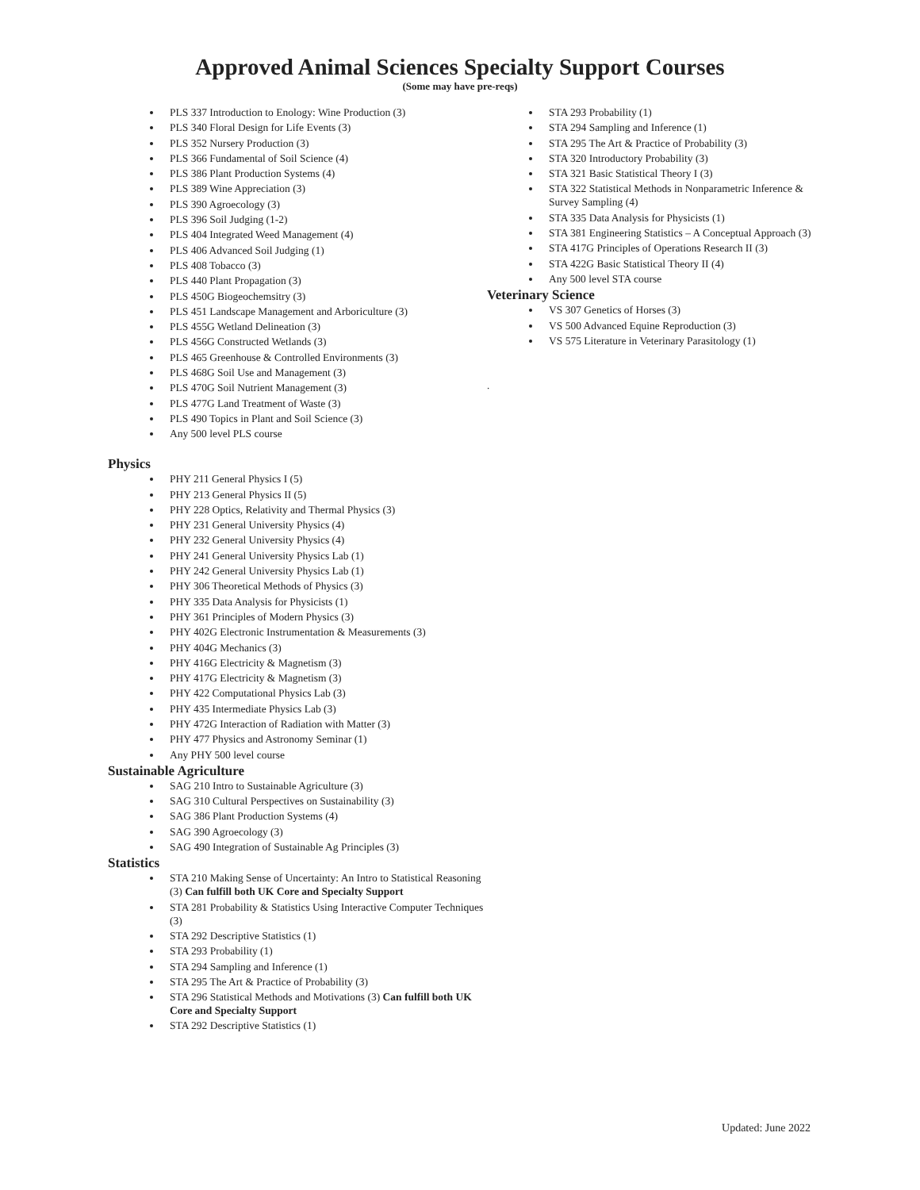Approved Animal Sciences Specialty Support Courses
(Some may have pre-reqs)
PLS 337 Introduction to Enology: Wine Production (3)
PLS 340 Floral Design for Life Events (3)
PLS 352 Nursery Production (3)
PLS 366 Fundamental of Soil Science (4)
PLS 386 Plant Production Systems (4)
PLS 389 Wine Appreciation (3)
PLS 390 Agroecology (3)
PLS 396 Soil Judging (1-2)
PLS 404 Integrated Weed Management (4)
PLS 406 Advanced Soil Judging (1)
PLS 408 Tobacco (3)
PLS 440 Plant Propagation (3)
PLS 450G Biogeochemsitry (3)
PLS 451 Landscape Management and Arboriculture (3)
PLS 455G Wetland Delineation (3)
PLS 456G Constructed Wetlands (3)
PLS 465 Greenhouse & Controlled Environments (3)
PLS 468G Soil Use and Management (3)
PLS 470G Soil Nutrient Management (3)
PLS 477G Land Treatment of Waste (3)
PLS 490 Topics in Plant and Soil Science (3)
Any 500 level PLS course
Physics
PHY 211 General Physics I (5)
PHY 213 General Physics II (5)
PHY 228 Optics, Relativity and Thermal Physics (3)
PHY 231 General University Physics (4)
PHY 232 General University Physics (4)
PHY 241 General University Physics Lab (1)
PHY 242 General University Physics Lab (1)
PHY 306 Theoretical Methods of Physics (3)
PHY 335 Data Analysis for Physicists (1)
PHY 361 Principles of Modern Physics (3)
PHY 402G Electronic Instrumentation & Measurements (3)
PHY 404G Mechanics (3)
PHY 416G Electricity & Magnetism (3)
PHY 417G Electricity & Magnetism (3)
PHY 422 Computational Physics Lab (3)
PHY 435 Intermediate Physics Lab (3)
PHY 472G Interaction of Radiation with Matter (3)
PHY 477 Physics and Astronomy Seminar (1)
Any PHY 500 level course
Sustainable Agriculture
SAG 210 Intro to Sustainable Agriculture (3)
SAG 310 Cultural Perspectives on Sustainability (3)
SAG 386 Plant Production Systems (4)
SAG 390 Agroecology (3)
SAG 490 Integration of Sustainable Ag Principles (3)
Statistics
STA 210 Making Sense of Uncertainty: An Intro to Statistical Reasoning (3) Can fulfill both UK Core and Specialty Support
STA 281 Probability & Statistics Using Interactive Computer Techniques (3)
STA 292 Descriptive Statistics (1)
STA 293 Probability (1)
STA 294 Sampling and Inference (1)
STA 295 The Art & Practice of Probability (3)
STA 296 Statistical Methods and Motivations (3) Can fulfill both UK Core and Specialty Support
STA 292 Descriptive Statistics (1)
STA 293 Probability (1)
STA 294 Sampling and Inference (1)
STA 295 The Art & Practice of Probability (3)
STA 320 Introductory Probability (3)
STA 321 Basic Statistical Theory I (3)
STA 322 Statistical Methods in Nonparametric Inference & Survey Sampling (4)
STA 335 Data Analysis for Physicists (1)
STA 381 Engineering Statistics – A Conceptual Approach (3)
STA 417G Principles of Operations Research II (3)
STA 422G Basic Statistical Theory II (4)
Any 500 level STA course
Veterinary Science
VS 307 Genetics of Horses (3)
VS 500 Advanced Equine Reproduction (3)
VS 575 Literature in Veterinary Parasitology (1)
.
Updated: June 2022